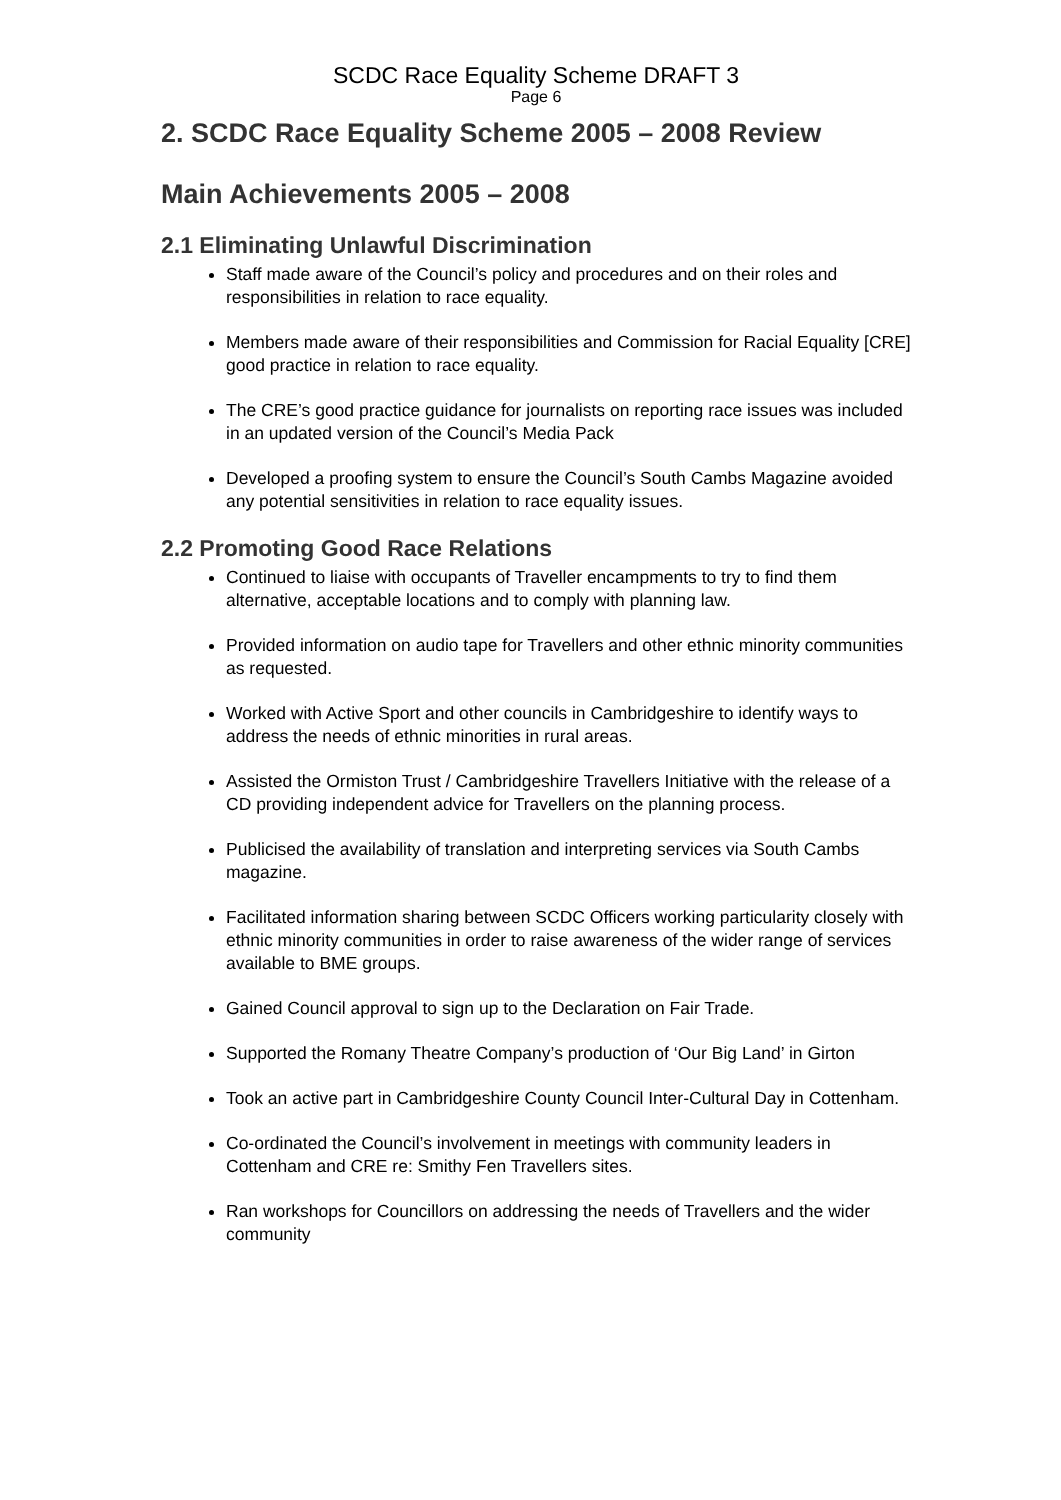SCDC Race Equality Scheme DRAFT 3
Page 6
2. SCDC Race Equality Scheme 2005 – 2008 Review
Main Achievements 2005 – 2008
2.1 Eliminating Unlawful Discrimination
Staff made aware of the Council’s policy and procedures and on their roles and responsibilities in relation to race equality.
Members made aware of their responsibilities and Commission for Racial Equality [CRE] good practice in relation to race equality.
The CRE’s good practice guidance for journalists on reporting race issues was included in an updated version of the Council’s Media Pack
Developed a proofing system to ensure the Council’s South Cambs Magazine avoided any potential sensitivities in relation to race equality issues.
2.2 Promoting Good Race Relations
Continued to liaise with occupants of Traveller encampments to try to find them alternative, acceptable locations and to comply with planning law.
Provided information on audio tape for Travellers and other ethnic minority communities as requested.
Worked with Active Sport and other councils in Cambridgeshire to identify ways to address the needs of ethnic minorities in rural areas.
Assisted the Ormiston Trust / Cambridgeshire Travellers Initiative with the release of a CD providing independent advice for Travellers on the planning process.
Publicised the availability of translation and interpreting services via South Cambs magazine.
Facilitated information sharing between SCDC Officers working particularity closely with ethnic minority communities in order to raise awareness of the wider range of services available to BME groups.
Gained Council approval to sign up to the Declaration on Fair Trade.
Supported the Romany Theatre Company’s production of ‘Our Big Land’ in Girton
Took an active part in Cambridgeshire County Council Inter-Cultural Day in Cottenham.
Co-ordinated the Council’s involvement in meetings with community leaders in Cottenham and CRE re: Smithy Fen Travellers sites.
Ran workshops for Councillors on addressing the needs of Travellers and the wider community